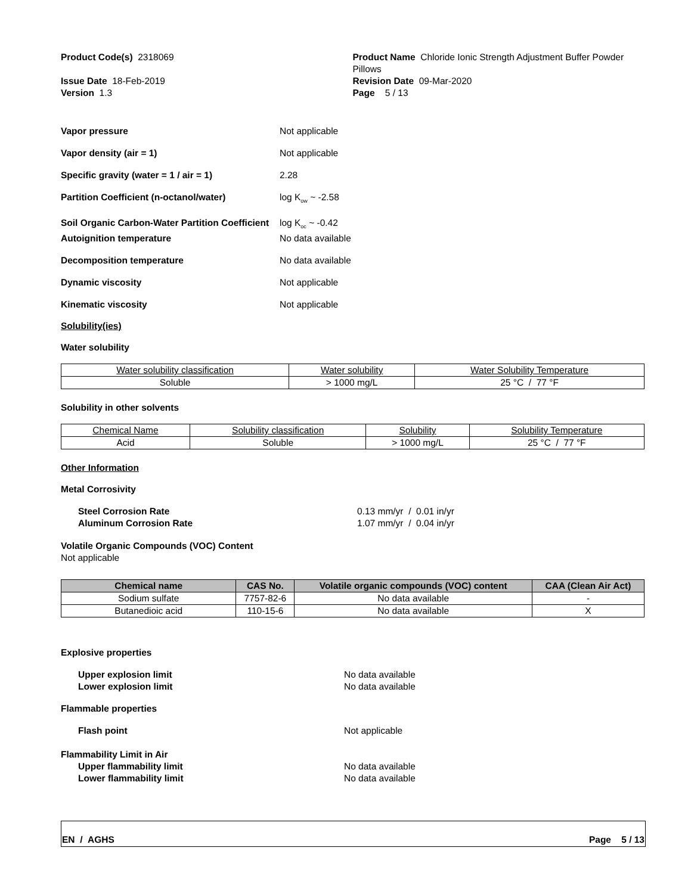Product Code(s) 2318069 Product Name Chloride Ionic Strength Adjustment Buffer Powder Pillows
Issue Date 18-Feb-2019
Version 1.3
Revision Date 09-Mar-2020
Page 5 / 13
Vapor pressure Not applicable
Vapor density (air = 1) Not applicable
Specific gravity (water = 1 / air = 1) 2.28
Partition Coefficient (n-octanol/water) log K<sub>ow</sub> ~ -2.58
Soil Organic Carbon-Water Partition Coefficient
log K<sub>oc</sub> ~ -0.42
Autoignition temperature No data available
Decomposition temperature No data available
Dynamic viscosity Not applicable
Kinematic viscosity Not applicable
Solubility(ies)
Water solubility
| Water solubility classification | Water solubility | Water Solubility Temperature |
| Soluble | > 1000 mg/L | 25 °C / 77 °F |
Solubility in other solvents
| Chemical Name | Solubility classification | Solubility | Solubility Temperature |
| Acid | Soluble | > 1000 mg/L | 25 °C / 77 °F |
Other Information
Metal Corrosivity
Steel Corrosion Rate 0.13 mm/yr / 0.01 in/yr
Aluminum Corrosion Rate 1.07 mm/yr / 0.04 in/yr
Volatile Organic Compounds (VOC) Content
Not applicable
| Chemical name | CAS No. | Volatile organic compounds (VOC) content | CAA (Clean Air Act) |
| --- | --- | --- | --- |
| Sodium sulfate | 7757-82-6 | No data available | - |
| Butanedioic acid | 110-15-6 | No data available | X |
Explosive properties
Upper explosion limit No data available
Lower explosion limit No data available
Flammable properties
Flash point Not applicable
Flammability Limit in Air
Upper flammability limit No data available
Lower flammability limit No data available
EN / AGHS Page 5 / 13